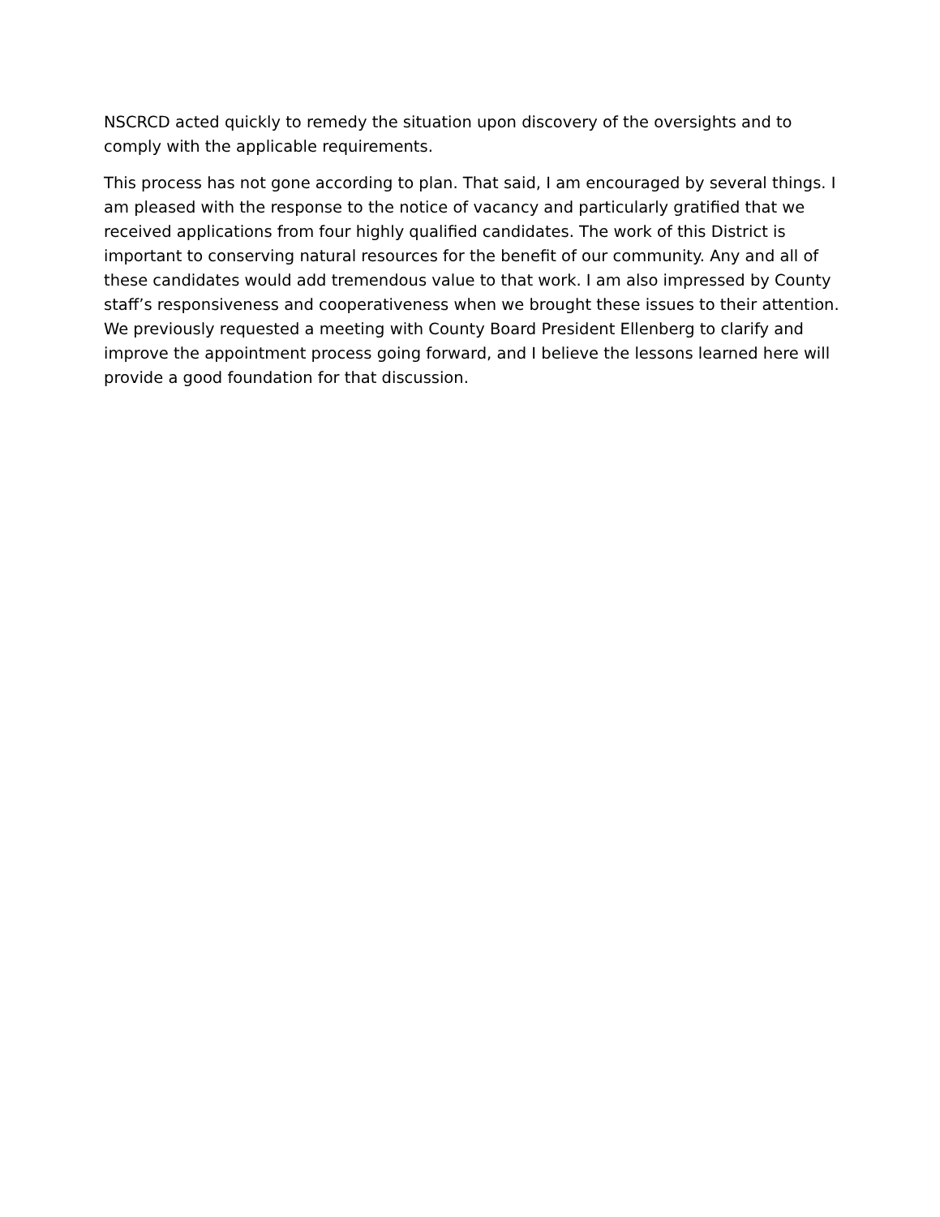NSCRCD acted quickly to remedy the situation upon discovery of the oversights and to comply with the applicable requirements.
This process has not gone according to plan. That said, I am encouraged by several things. I am pleased with the response to the notice of vacancy and particularly gratified that we received applications from four highly qualified candidates. The work of this District is important to conserving natural resources for the benefit of our community. Any and all of these candidates would add tremendous value to that work. I am also impressed by County staff’s responsiveness and cooperativeness when we brought these issues to their attention. We previously requested a meeting with County Board President Ellenberg to clarify and improve the appointment process going forward, and I believe the lessons learned here will provide a good foundation for that discussion.